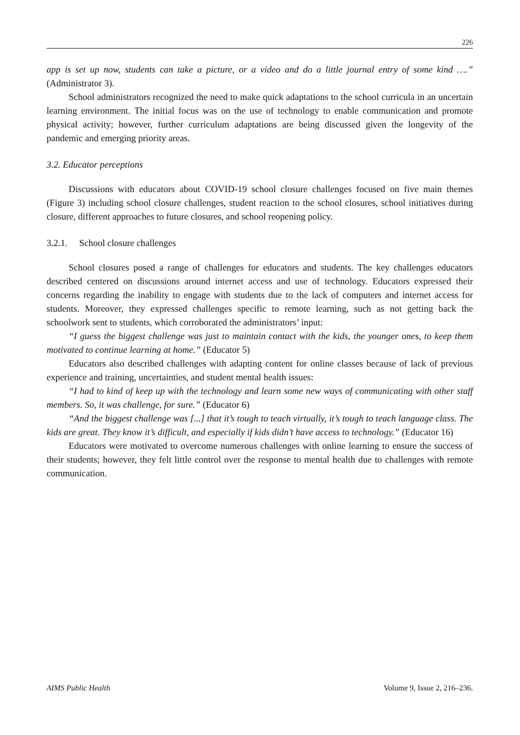226
app is set up now, students can take a picture, or a video and do a little journal entry of some kind ….” (Administrator 3).
School administrators recognized the need to make quick adaptations to the school curricula in an uncertain learning environment. The initial focus was on the use of technology to enable communication and promote physical activity; however, further curriculum adaptations are being discussed given the longevity of the pandemic and emerging priority areas.
3.2. Educator perceptions
Discussions with educators about COVID-19 school closure challenges focused on five main themes (Figure 3) including school closure challenges, student reaction to the school closures, school initiatives during closure, different approaches to future closures, and school reopening policy.
3.2.1. School closure challenges
School closures posed a range of challenges for educators and students. The key challenges educators described centered on discussions around internet access and use of technology. Educators expressed their concerns regarding the inability to engage with students due to the lack of computers and internet access for students. Moreover, they expressed challenges specific to remote learning, such as not getting back the schoolwork sent to students, which corroborated the administrators’ input:
“I guess the biggest challenge was just to maintain contact with the kids, the younger ones, to keep them motivated to continue learning at home.” (Educator 5)
Educators also described challenges with adapting content for online classes because of lack of previous experience and training, uncertainties, and student mental health issues:
“I had to kind of keep up with the technology and learn some new ways of communicating with other staff members. So, it was challenge, for sure.” (Educator 6)
“And the biggest challenge was [...] that it’s tough to teach virtually, it’s tough to teach language class. The kids are great. They know it’s difficult, and especially if kids didn’t have access to technology.” (Educator 16)
Educators were motivated to overcome numerous challenges with online learning to ensure the success of their students; however, they felt little control over the response to mental health due to challenges with remote communication.
AIMS Public Health Volume 9, Issue 2, 216–236.